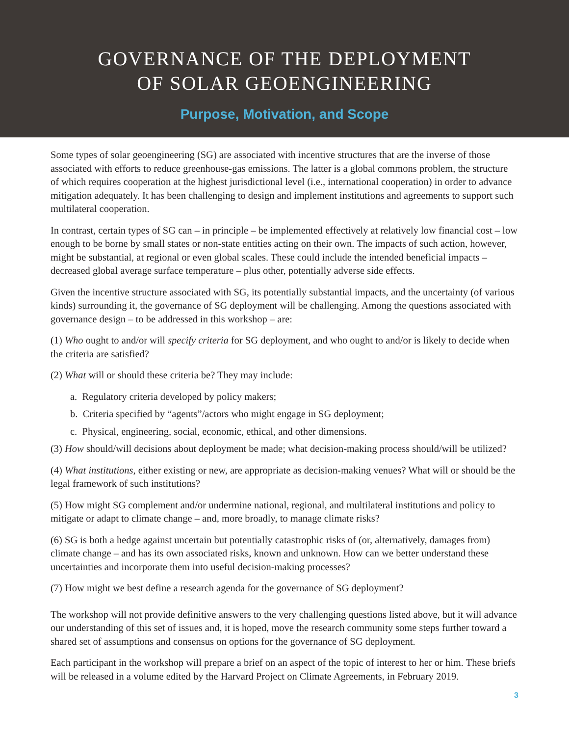GOVERNANCE OF THE DEPLOYMENT
OF SOLAR GEOENGINEERING
Purpose, Motivation, and Scope
Some types of solar geoengineering (SG) are associated with incentive structures that are the inverse of those associated with efforts to reduce greenhouse-gas emissions. The latter is a global commons problem, the structure of which requires cooperation at the highest jurisdictional level (i.e., international cooperation) in order to advance mitigation adequately. It has been challenging to design and implement institutions and agreements to support such multilateral cooperation.
In contrast, certain types of SG can – in principle – be implemented effectively at relatively low financial cost – low enough to be borne by small states or non-state entities acting on their own. The impacts of such action, however, might be substantial, at regional or even global scales. These could include the intended beneficial impacts – decreased global average surface temperature – plus other, potentially adverse side effects.
Given the incentive structure associated with SG, its potentially substantial impacts, and the uncertainty (of various kinds) surrounding it, the governance of SG deployment will be challenging. Among the questions associated with governance design – to be addressed in this workshop – are:
(1) Who ought to and/or will specify criteria for SG deployment, and who ought to and/or is likely to decide when the criteria are satisfied?
(2) What will or should these criteria be? They may include:
a. Regulatory criteria developed by policy makers;
b. Criteria specified by “agents”/actors who might engage in SG deployment;
c. Physical, engineering, social, economic, ethical, and other dimensions.
(3) How should/will decisions about deployment be made; what decision-making process should/will be utilized?
(4) What institutions, either existing or new, are appropriate as decision-making venues? What will or should be the legal framework of such institutions?
(5) How might SG complement and/or undermine national, regional, and multilateral institutions and policy to mitigate or adapt to climate change – and, more broadly, to manage climate risks?
(6) SG is both a hedge against uncertain but potentially catastrophic risks of (or, alternatively, damages from) climate change – and has its own associated risks, known and unknown. How can we better understand these uncertainties and incorporate them into useful decision-making processes?
(7) How might we best define a research agenda for the governance of SG deployment?
The workshop will not provide definitive answers to the very challenging questions listed above, but it will advance our understanding of this set of issues and, it is hoped, move the research community some steps further toward a shared set of assumptions and consensus on options for the governance of SG deployment.
Each participant in the workshop will prepare a brief on an aspect of the topic of interest to her or him. These briefs will be released in a volume edited by the Harvard Project on Climate Agreements, in February 2019.
3